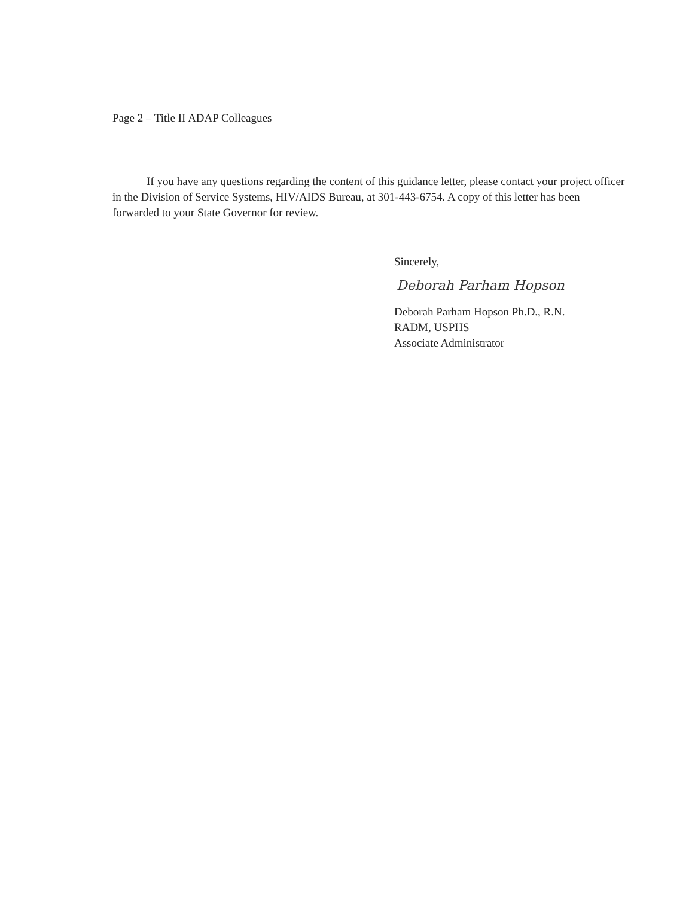Page 2 – Title II ADAP Colleagues
If you have any questions regarding the content of this guidance letter, please contact your project officer in the Division of Service Systems, HIV/AIDS Bureau, at 301-443-6754. A copy of this letter has been forwarded to your State Governor for review.
Sincerely,
Deborah Parham Hopson
Deborah Parham Hopson Ph.D., R.N.
RADM, USPHS
Associate Administrator